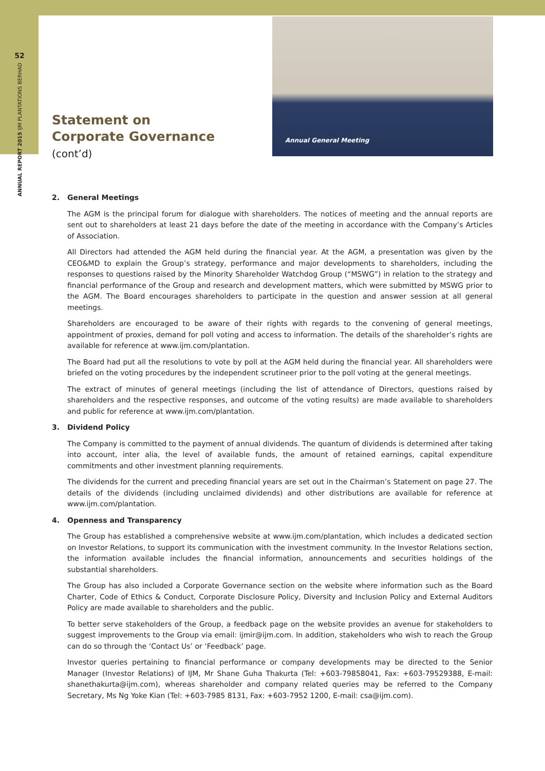52
ANNUAL REPORT 2015 IJM PLANTATIONS BERHAD
Statement on
Corporate Governance
(cont’d)
Annual General Meeting
2. General Meetings
The AGM is the principal forum for dialogue with shareholders. The notices of meeting and the annual reports are sent out to shareholders at least 21 days before the date of the meeting in accordance with the Company’s Articles of Association.
All Directors had attended the AGM held during the financial year. At the AGM, a presentation was given by the CEO&MD to explain the Group’s strategy, performance and major developments to shareholders, including the responses to questions raised by the Minority Shareholder Watchdog Group (“MSWG”) in relation to the strategy and financial performance of the Group and research and development matters, which were submitted by MSWG prior to the AGM. The Board encourages shareholders to participate in the question and answer session at all general meetings.
Shareholders are encouraged to be aware of their rights with regards to the convening of general meetings, appointment of proxies, demand for poll voting and access to information. The details of the shareholder’s rights are available for reference at www.ijm.com/plantation.
The Board had put all the resolutions to vote by poll at the AGM held during the financial year. All shareholders were briefed on the voting procedures by the independent scrutineer prior to the poll voting at the general meetings.
The extract of minutes of general meetings (including the list of attendance of Directors, questions raised by shareholders and the respective responses, and outcome of the voting results) are made available to shareholders and public for reference at www.ijm.com/plantation.
3. Dividend Policy
The Company is committed to the payment of annual dividends. The quantum of dividends is determined after taking into account, inter alia, the level of available funds, the amount of retained earnings, capital expenditure commitments and other investment planning requirements.
The dividends for the current and preceding financial years are set out in the Chairman’s Statement on page 27. The details of the dividends (including unclaimed dividends) and other distributions are available for reference at www.ijm.com/plantation.
4. Openness and Transparency
The Group has established a comprehensive website at www.ijm.com/plantation, which includes a dedicated section on Investor Relations, to support its communication with the investment community. In the Investor Relations section, the information available includes the financial information, announcements and securities holdings of the substantial shareholders.
The Group has also included a Corporate Governance section on the website where information such as the Board Charter, Code of Ethics & Conduct, Corporate Disclosure Policy, Diversity and Inclusion Policy and External Auditors Policy are made available to shareholders and the public.
To better serve stakeholders of the Group, a feedback page on the website provides an avenue for stakeholders to suggest improvements to the Group via email: ijmir@ijm.com. In addition, stakeholders who wish to reach the Group can do so through the ‘Contact Us’ or ‘Feedback’ page.
Investor queries pertaining to financial performance or company developments may be directed to the Senior Manager (Investor Relations) of IJM, Mr Shane Guha Thakurta (Tel: +603-79858041, Fax: +603-79529388, E-mail: shanethakurta@ijm.com), whereas shareholder and company related queries may be referred to the Company Secretary, Ms Ng Yoke Kian (Tel: +603-7985 8131, Fax: +603-7952 1200, E-mail: csa@ijm.com).